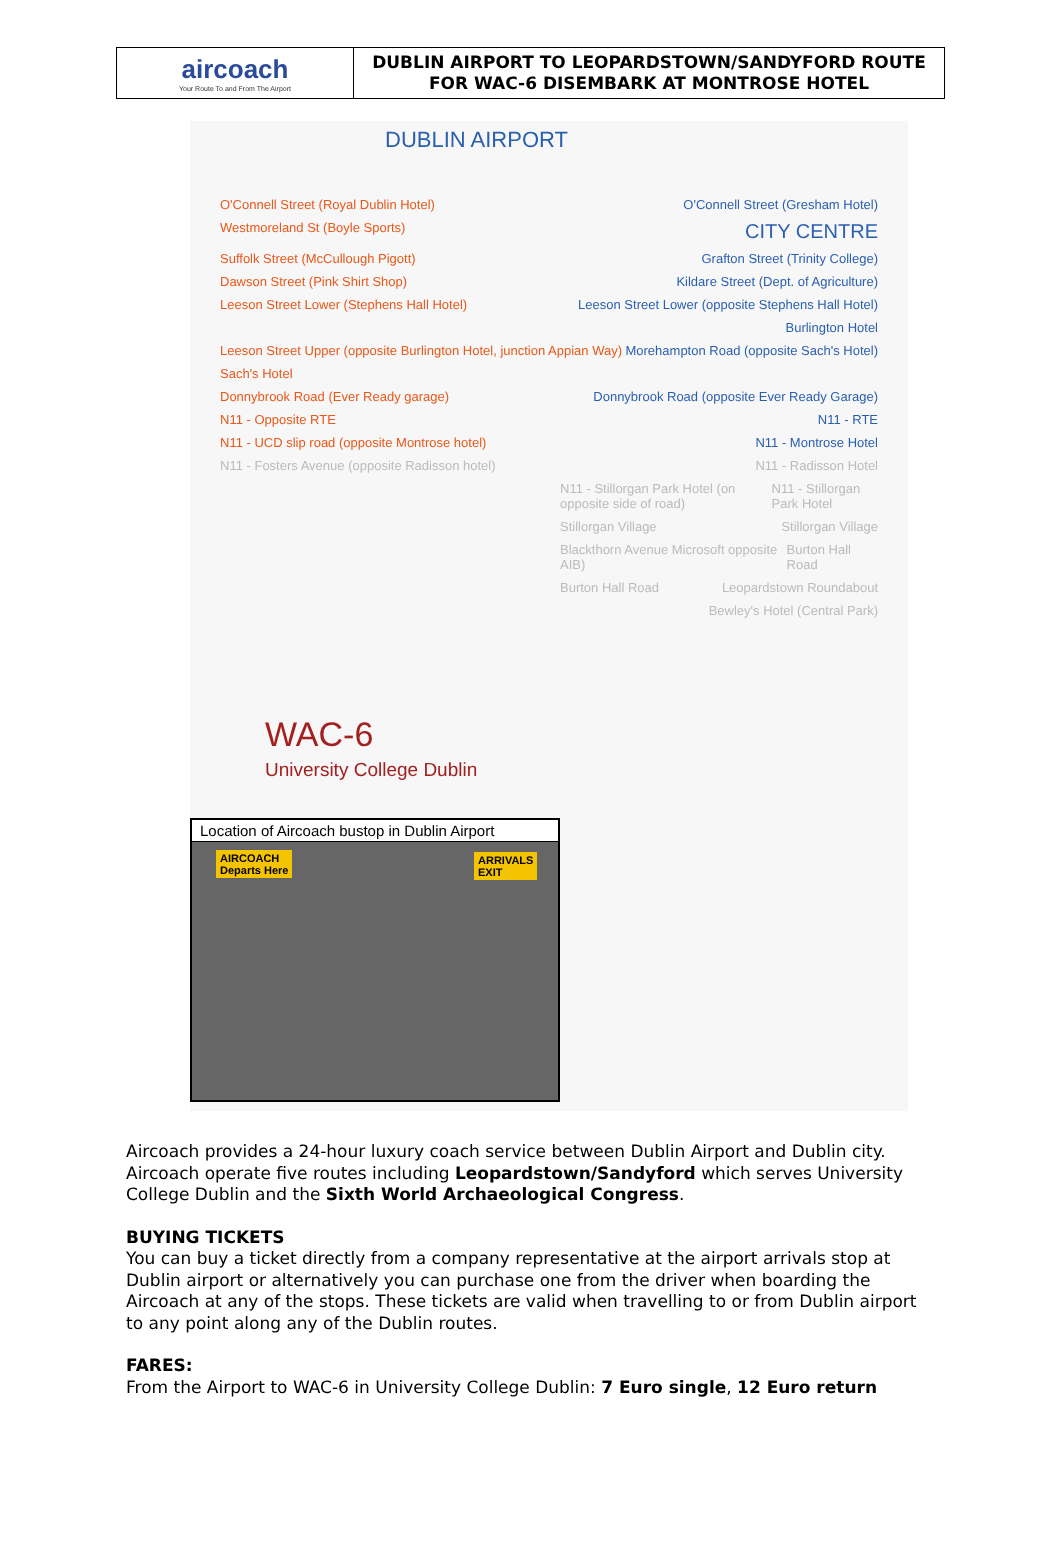| aircoach Your Route To and From The Airport | DUBLIN AIRPORT TO LEOPARDSTOWN/SANDYFORD ROUTE FOR WAC-6 DISEMBARK AT MONTROSE HOTEL |
DUBLIN AIRPORT
O'Connell Street (Royal Dublin Hotel) O'Connell Street (Gresham Hotel)
Westmoreland St (Boyle Sports) CITY CENTRE
Suffolk Street (McCullough Pigott) Grafton Street (Trinity College)
Dawson Street (Pink Shirt Shop) Kildare Street (Dept. of Agriculture)
Leeson Street Lower (Stephens Hall Hotel) Leeson Street Lower (opposite Stephens Hall Hotel)
Burlington Hotel
Leeson Street Upper (opposite Burlington Hotel, junction Appian Way) Morehampton Road (opposite Sach's Hotel)
Sach's Hotel
Donnybrook Road (Ever Ready garage) Donnybrook Road (opposite Ever Ready Garage)
N11 - Opposite RTE N11 - RTE
N11 - UCD slip road (opposite Montrose hotel) N11 - Montrose Hotel
N11 - Fosters Avenue (opposite Radisson hotel) N11 - Radisson Hotel
N11 - Stillorgan Park Hotel (on opposite side of road) N11 - Stillorgan Park Hotel
Stillorgan Village Stillorgan Village
Blackthorn Avenue Microsoft opposite AIB) Burton Hall Road
Burton Hall Road Leopardstown Roundabout
Bewley's Hotel (Central Park)
WAC-6
University College Dublin
Location of Aircoach bustop in Dublin Airport
AIRCOACH
Departs Here
ARRIVALS
EXIT
Aircoach provides a 24-hour luxury coach service between Dublin Airport and Dublin city. Aircoach operate five routes including Leopardstown/Sandyford which serves University College Dublin and the Sixth World Archaeological Congress.
BUYING TICKETS
You can buy a ticket directly from a company representative at the airport arrivals stop at Dublin airport or alternatively you can purchase one from the driver when boarding the Aircoach at any of the stops. These tickets are valid when travelling to or from Dublin airport to any point along any of the Dublin routes.
FARES:
From the Airport to WAC-6 in University College Dublin: 7 Euro single, 12 Euro return